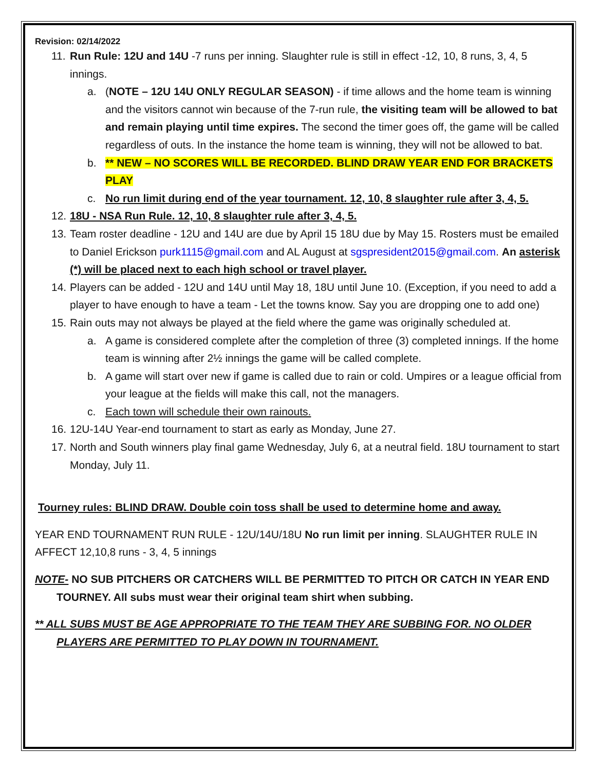Revision: 02/14/2022
11. Run Rule: 12U and 14U -7 runs per inning. Slaughter rule is still in effect -12, 10, 8 runs, 3, 4, 5 innings.
a. (NOTE – 12U 14U ONLY REGULAR SEASON) - if time allows and the home team is winning and the visitors cannot win because of the 7-run rule, the visiting team will be allowed to bat and remain playing until time expires. The second the timer goes off, the game will be called regardless of outs. In the instance the home team is winning, they will not be allowed to bat.
b. ** NEW – NO SCORES WILL BE RECORDED. BLIND DRAW YEAR END FOR BRACKETS PLAY
c. No run limit during end of the year tournament. 12, 10, 8 slaughter rule after 3, 4, 5.
12. 18U - NSA Run Rule. 12, 10, 8 slaughter rule after 3, 4, 5.
13. Team roster deadline - 12U and 14U are due by April 15 18U due by May 15. Rosters must be emailed to Daniel Erickson purk1115@gmail.com and AL August at sgspresident2015@gmail.com. An asterisk (*) will be placed next to each high school or travel player.
14. Players can be added - 12U and 14U until May 18, 18U until June 10. (Exception, if you need to add a player to have enough to have a team - Let the towns know. Say you are dropping one to add one)
15. Rain outs may not always be played at the field where the game was originally scheduled at.
a. A game is considered complete after the completion of three (3) completed innings. If the home team is winning after 2½ innings the game will be called complete.
b. A game will start over new if game is called due to rain or cold. Umpires or a league official from your league at the fields will make this call, not the managers.
c. Each town will schedule their own rainouts.
16. 12U-14U Year-end tournament to start as early as Monday, June 27.
17. North and South winners play final game Wednesday, July 6, at a neutral field. 18U tournament to start Monday, July 11.
Tourney rules: BLIND DRAW. Double coin toss shall be used to determine home and away.
YEAR END TOURNAMENT RUN RULE - 12U/14U/18U No run limit per inning. SLAUGHTER RULE IN AFFECT 12,10,8 runs - 3, 4, 5 innings
NOTE- NO SUB PITCHERS OR CATCHERS WILL BE PERMITTED TO PITCH OR CATCH IN YEAR END TOURNEY. All subs must wear their original team shirt when subbing.
** ALL SUBS MUST BE AGE APPROPRIATE TO THE TEAM THEY ARE SUBBING FOR. NO OLDER PLAYERS ARE PERMITTED TO PLAY DOWN IN TOURNAMENT.